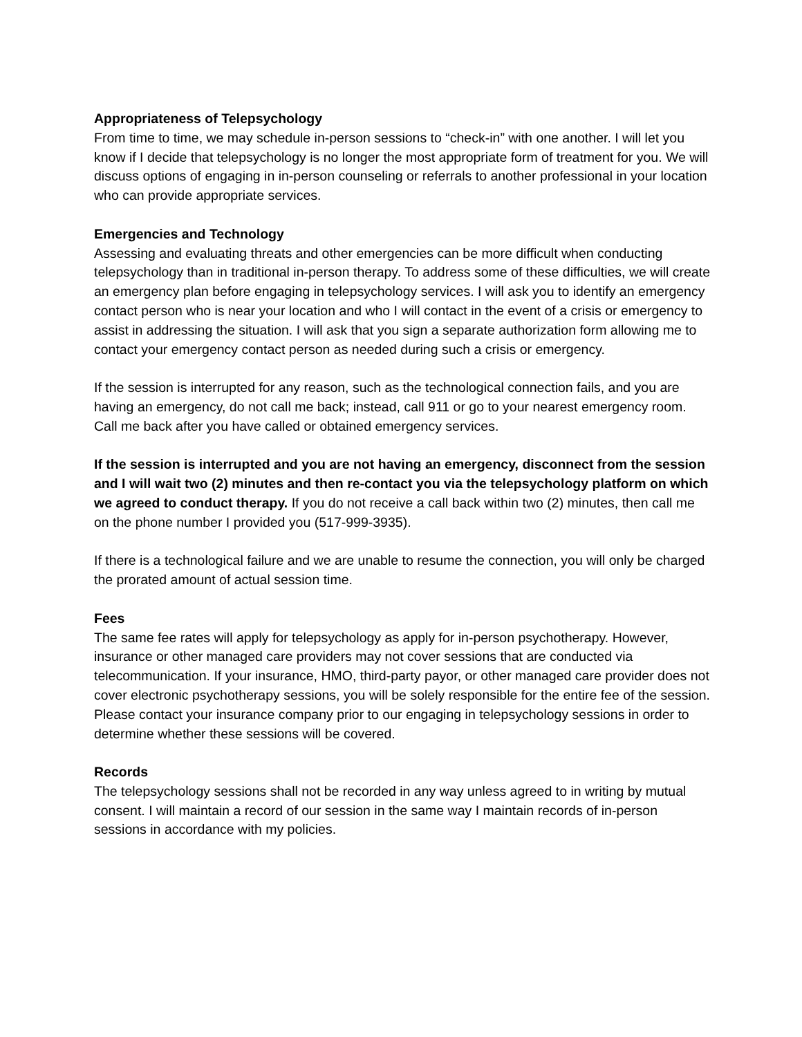Appropriateness of Telepsychology
From time to time, we may schedule in-person sessions to “check-in” with one another. I will let you know if I decide that telepsychology is no longer the most appropriate form of treatment for you. We will discuss options of engaging in in-person counseling or referrals to another professional in your location who can provide appropriate services.
Emergencies and Technology
Assessing and evaluating threats and other emergencies can be more difficult when conducting telepsychology than in traditional in-person therapy. To address some of these difficulties, we will create an emergency plan before engaging in telepsychology services. I will ask you to identify an emergency contact person who is near your location and who I will contact in the event of a crisis or emergency to assist in addressing the situation. I will ask that you sign a separate authorization form allowing me to contact your emergency contact person as needed during such a crisis or emergency.
If the session is interrupted for any reason, such as the technological connection fails, and you are having an emergency, do not call me back; instead, call 911 or go to your nearest emergency room. Call me back after you have called or obtained emergency services.
If the session is interrupted and you are not having an emergency, disconnect from the session and I will wait two (2) minutes and then re-contact you via the telepsychology platform on which we agreed to conduct therapy. If you do not receive a call back within two (2) minutes, then call me on the phone number I provided you (517-999-3935).
If there is a technological failure and we are unable to resume the connection, you will only be charged the prorated amount of actual session time.
Fees
The same fee rates will apply for telepsychology as apply for in-person psychotherapy. However, insurance or other managed care providers may not cover sessions that are conducted via telecommunication. If your insurance, HMO, third-party payor, or other managed care provider does not cover electronic psychotherapy sessions, you will be solely responsible for the entire fee of the session. Please contact your insurance company prior to our engaging in telepsychology sessions in order to determine whether these sessions will be covered.
Records
The telepsychology sessions shall not be recorded in any way unless agreed to in writing by mutual consent. I will maintain a record of our session in the same way I maintain records of in-person sessions in accordance with my policies.